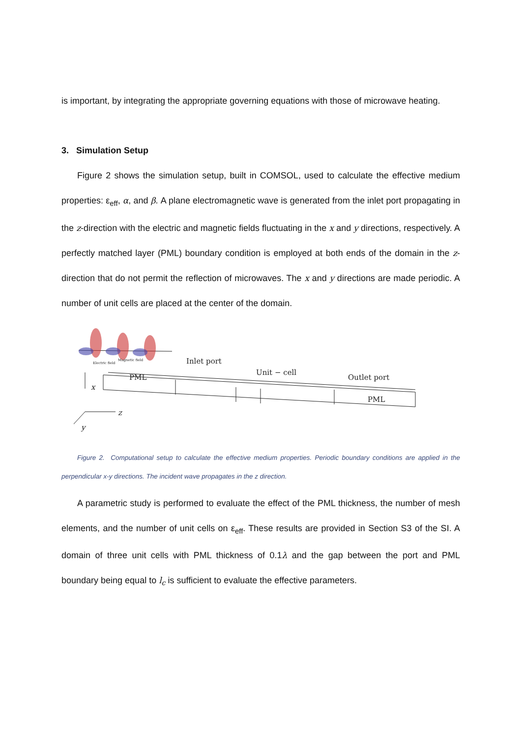is important, by integrating the appropriate governing equations with those of microwave heating.
3. Simulation Setup
Figure 2 shows the simulation setup, built in COMSOL, used to calculate the effective medium properties: ε<sub>eff</sub>, α, and β. A plane electromagnetic wave is generated from the inlet port propagating in the z-direction with the electric and magnetic fields fluctuating in the x and y directions, respectively. A perfectly matched layer (PML) boundary condition is employed at both ends of the domain in the z-direction that do not permit the reflection of microwaves. The x and y directions are made periodic. A number of unit cells are placed at the center of the domain.
Electric field
Magnetic field
Inlet port
PML
Unit − cell
Outlet port
PML
x
z
y
Figure 2. Computational setup to calculate the effective medium properties. Periodic boundary conditions are applied in the perpendicular x-y directions. The incident wave propagates in the z direction.
A parametric study is performed to evaluate the effect of the PML thickness, the number of mesh elements, and the number of unit cells on ε<sub>eff</sub>. These results are provided in Section S3 of the SI. A domain of three unit cells with PML thickness of 0.1λ and the gap between the port and PML boundary being equal to l<sub>c</sub> is sufficient to evaluate the effective parameters.